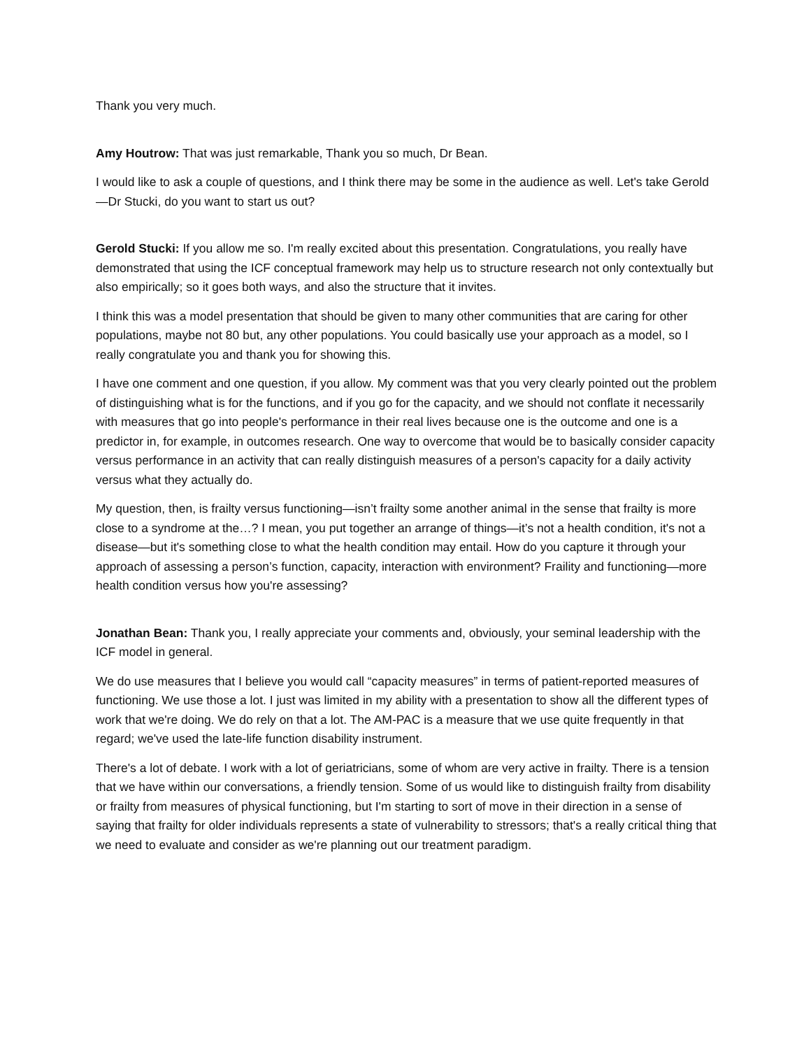Thank you very much.
Amy Houtrow: That was just remarkable, Thank you so much, Dr Bean.
I would like to ask a couple of questions, and I think there may be some in the audience as well. Let's take Gerold—Dr Stucki, do you want to start us out?
Gerold Stucki: If you allow me so. I'm really excited about this presentation. Congratulations, you really have demonstrated that using the ICF conceptual framework may help us to structure research not only contextually but also empirically; so it goes both ways, and also the structure that it invites.
I think this was a model presentation that should be given to many other communities that are caring for other populations, maybe not 80 but, any other populations. You could basically use your approach as a model, so I really congratulate you and thank you for showing this.
I have one comment and one question, if you allow. My comment was that you very clearly pointed out the problem of distinguishing what is for the functions, and if you go for the capacity, and we should not conflate it necessarily with measures that go into people's performance in their real lives because one is the outcome and one is a predictor in, for example, in outcomes research. One way to overcome that would be to basically consider capacity versus performance in an activity that can really distinguish measures of a person's capacity for a daily activity versus what they actually do.
My question, then, is frailty versus functioning—isn’t frailty some another animal in the sense that frailty is more close to a syndrome at the…? I mean, you put together an arrange of things—it’s not a health condition, it's not a disease—but it's something close to what the health condition may entail. How do you capture it through your approach of assessing a person’s function, capacity, interaction with environment? Fraility and functioning—more health condition versus how you're assessing?
Jonathan Bean: Thank you, I really appreciate your comments and, obviously, your seminal leadership with the ICF model in general.
We do use measures that I believe you would call “capacity measures” in terms of patient-reported measures of functioning. We use those a lot. I just was limited in my ability with a presentation to show all the different types of work that we're doing. We do rely on that a lot. The AM-PAC is a measure that we use quite frequently in that regard; we've used the late-life function disability instrument.
There's a lot of debate. I work with a lot of geriatricians, some of whom are very active in frailty. There is a tension that we have within our conversations, a friendly tension. Some of us would like to distinguish frailty from disability or frailty from measures of physical functioning, but I'm starting to sort of move in their direction in a sense of saying that frailty for older individuals represents a state of vulnerability to stressors; that's a really critical thing that we need to evaluate and consider as we're planning out our treatment paradigm.